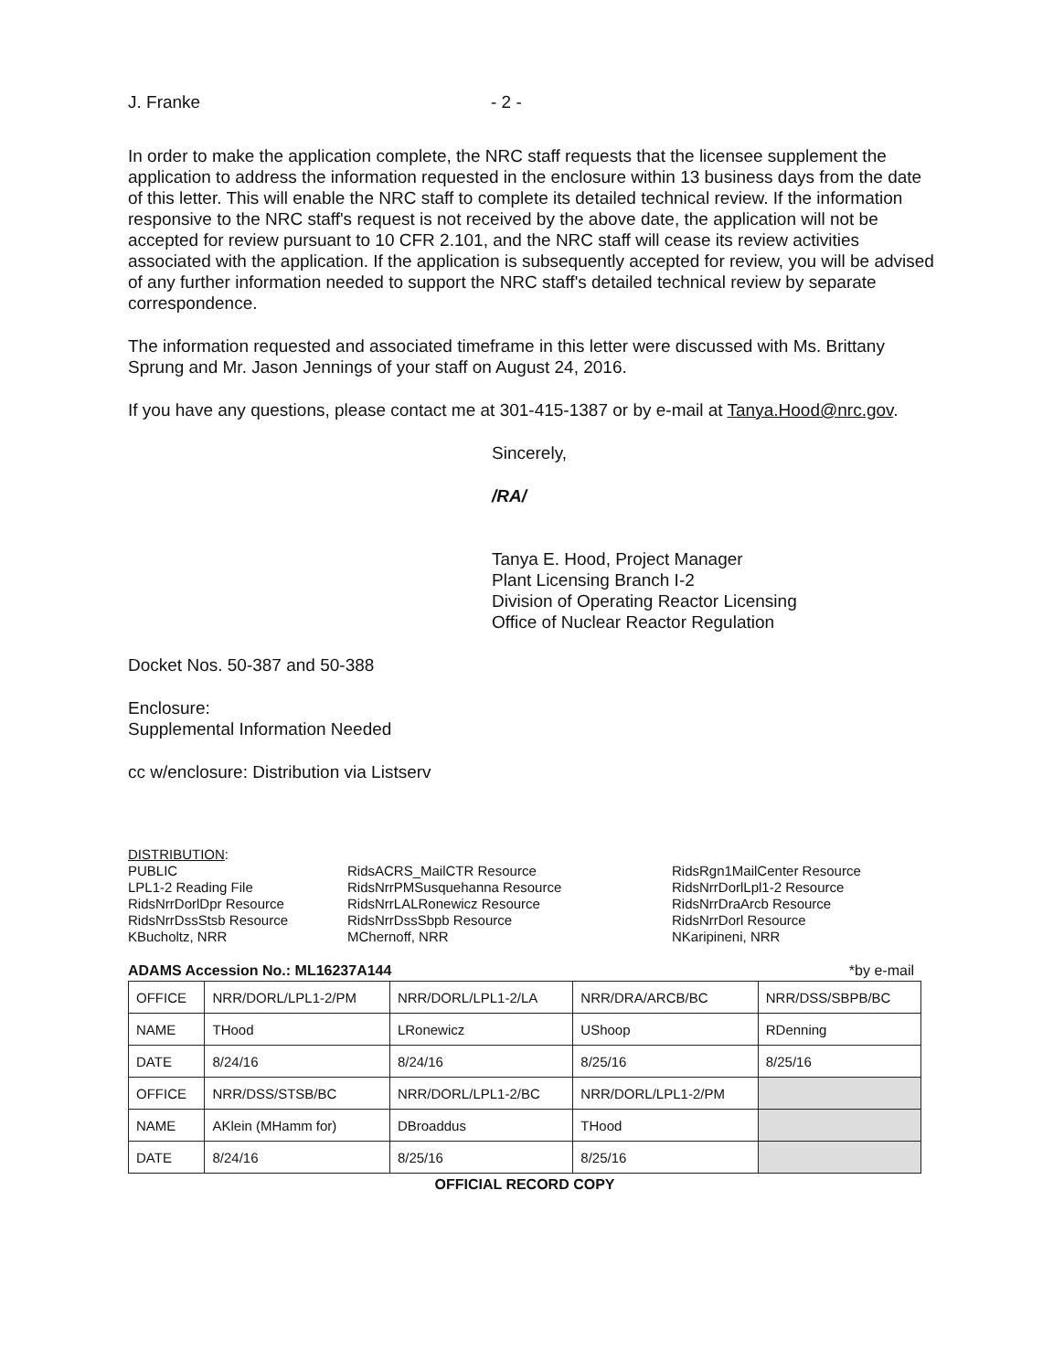J. Franke - 2 -
In order to make the application complete, the NRC staff requests that the licensee supplement the application to address the information requested in the enclosure within 13 business days from the date of this letter. This will enable the NRC staff to complete its detailed technical review. If the information responsive to the NRC staff's request is not received by the above date, the application will not be accepted for review pursuant to 10 CFR 2.101, and the NRC staff will cease its review activities associated with the application. If the application is subsequently accepted for review, you will be advised of any further information needed to support the NRC staff's detailed technical review by separate correspondence.
The information requested and associated timeframe in this letter were discussed with Ms. Brittany Sprung and Mr. Jason Jennings of your staff on August 24, 2016.
If you have any questions, please contact me at 301-415-1387 or by e-mail at Tanya.Hood@nrc.gov.
Sincerely,
/RA/
Tanya E. Hood, Project Manager
Plant Licensing Branch I-2
Division of Operating Reactor Licensing
Office of Nuclear Reactor Regulation
Docket Nos. 50-387 and 50-388
Enclosure:
Supplemental Information Needed
cc w/enclosure: Distribution via Listserv
DISTRIBUTION:
PUBLIC
LPL1-2 Reading File
RidsNrrDorlDpr Resource
RidsNrrDssStsb Resource
KBucholtz, NRR
RidsACRS_MailCTR Resource
RidsNrrPMSusquehanna Resource
RidsNrrLALRonewicz Resource
RidsNrrDssSbpb Resource
MChernoff, NRR
RidsRgn1MailCenter Resource
RidsNrrDorlLpl1-2 Resource
RidsNrrDraArcb Resource
RidsNrrDorl Resource
NKaripineni, NRR
ADAMS Accession No.: ML16237A144 *by e-mail
| OFFICE | NRR/DORL/LPL1-2/PM | NRR/DORL/LPL1-2/LA | NRR/DRA/ARCB/BC | NRR/DSS/SBPB/BC |
| NAME | THood | LRonewicz | UShoop | RDenning |
| DATE | 8/24/16 | 8/24/16 | 8/25/16 | 8/25/16 |
| OFFICE | NRR/DSS/STSB/BC | NRR/DORL/LPL1-2/BC | NRR/DORL/LPL1-2/PM | |
| NAME | AKlein (MHamm for) | DBroaddus | THood | |
| DATE | 8/24/16 | 8/25/16 | 8/25/16 | |
OFFICIAL RECORD COPY